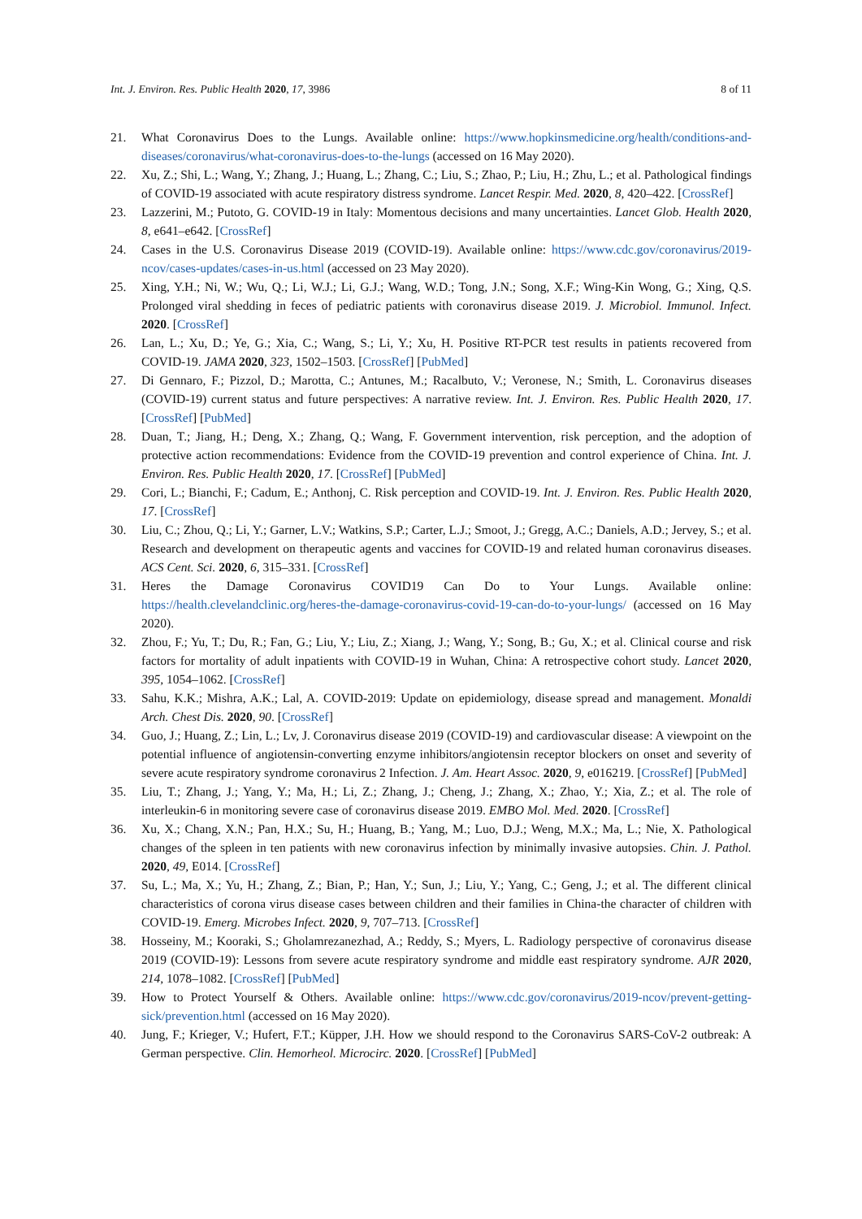Int. J. Environ. Res. Public Health 2020, 17, 3986 8 of 11
21. What Coronavirus Does to the Lungs. Available online: https://www.hopkinsmedicine.org/health/conditions-and-diseases/coronavirus/what-coronavirus-does-to-the-lungs (accessed on 16 May 2020).
22. Xu, Z.; Shi, L.; Wang, Y.; Zhang, J.; Huang, L.; Zhang, C.; Liu, S.; Zhao, P.; Liu, H.; Zhu, L.; et al. Pathological findings of COVID-19 associated with acute respiratory distress syndrome. Lancet Respir. Med. 2020, 8, 420–422. [CrossRef]
23. Lazzerini, M.; Putoto, G. COVID-19 in Italy: Momentous decisions and many uncertainties. Lancet Glob. Health 2020, 8, e641–e642. [CrossRef]
24. Cases in the U.S. Coronavirus Disease 2019 (COVID-19). Available online: https://www.cdc.gov/coronavirus/2019-ncov/cases-updates/cases-in-us.html (accessed on 23 May 2020).
25. Xing, Y.H.; Ni, W.; Wu, Q.; Li, W.J.; Li, G.J.; Wang, W.D.; Tong, J.N.; Song, X.F.; Wing-Kin Wong, G.; Xing, Q.S. Prolonged viral shedding in feces of pediatric patients with coronavirus disease 2019. J. Microbiol. Immunol. Infect. 2020. [CrossRef]
26. Lan, L.; Xu, D.; Ye, G.; Xia, C.; Wang, S.; Li, Y.; Xu, H. Positive RT-PCR test results in patients recovered from COVID-19. JAMA 2020, 323, 1502–1503. [CrossRef] [PubMed]
27. Di Gennaro, F.; Pizzol, D.; Marotta, C.; Antunes, M.; Racalbuto, V.; Veronese, N.; Smith, L. Coronavirus diseases (COVID-19) current status and future perspectives: A narrative review. Int. J. Environ. Res. Public Health 2020, 17. [CrossRef] [PubMed]
28. Duan, T.; Jiang, H.; Deng, X.; Zhang, Q.; Wang, F. Government intervention, risk perception, and the adoption of protective action recommendations: Evidence from the COVID-19 prevention and control experience of China. Int. J. Environ. Res. Public Health 2020, 17. [CrossRef] [PubMed]
29. Cori, L.; Bianchi, F.; Cadum, E.; Anthonj, C. Risk perception and COVID-19. Int. J. Environ. Res. Public Health 2020, 17. [CrossRef]
30. Liu, C.; Zhou, Q.; Li, Y.; Garner, L.V.; Watkins, S.P.; Carter, L.J.; Smoot, J.; Gregg, A.C.; Daniels, A.D.; Jervey, S.; et al. Research and development on therapeutic agents and vaccines for COVID-19 and related human coronavirus diseases. ACS Cent. Sci. 2020, 6, 315–331. [CrossRef]
31. Heres the Damage Coronavirus COVID19 Can Do to Your Lungs. Available online: https://health.clevelandclinic.org/heres-the-damage-coronavirus-covid-19-can-do-to-your-lungs/ (accessed on 16 May 2020).
32. Zhou, F.; Yu, T.; Du, R.; Fan, G.; Liu, Y.; Liu, Z.; Xiang, J.; Wang, Y.; Song, B.; Gu, X.; et al. Clinical course and risk factors for mortality of adult inpatients with COVID-19 in Wuhan, China: A retrospective cohort study. Lancet 2020, 395, 1054–1062. [CrossRef]
33. Sahu, K.K.; Mishra, A.K.; Lal, A. COVID-2019: Update on epidemiology, disease spread and management. Monaldi Arch. Chest Dis. 2020, 90. [CrossRef]
34. Guo, J.; Huang, Z.; Lin, L.; Lv, J. Coronavirus disease 2019 (COVID-19) and cardiovascular disease: A viewpoint on the potential influence of angiotensin-converting enzyme inhibitors/angiotensin receptor blockers on onset and severity of severe acute respiratory syndrome coronavirus 2 Infection. J. Am. Heart Assoc. 2020, 9, e016219. [CrossRef] [PubMed]
35. Liu, T.; Zhang, J.; Yang, Y.; Ma, H.; Li, Z.; Zhang, J.; Cheng, J.; Zhang, X.; Zhao, Y.; Xia, Z.; et al. The role of interleukin-6 in monitoring severe case of coronavirus disease 2019. EMBO Mol. Med. 2020. [CrossRef]
36. Xu, X.; Chang, X.N.; Pan, H.X.; Su, H.; Huang, B.; Yang, M.; Luo, D.J.; Weng, M.X.; Ma, L.; Nie, X. Pathological changes of the spleen in ten patients with new coronavirus infection by minimally invasive autopsies. Chin. J. Pathol. 2020, 49, E014. [CrossRef]
37. Su, L.; Ma, X.; Yu, H.; Zhang, Z.; Bian, P.; Han, Y.; Sun, J.; Liu, Y.; Yang, C.; Geng, J.; et al. The different clinical characteristics of corona virus disease cases between children and their families in China-the character of children with COVID-19. Emerg. Microbes Infect. 2020, 9, 707–713. [CrossRef]
38. Hosseiny, M.; Kooraki, S.; Gholamrezanezhad, A.; Reddy, S.; Myers, L. Radiology perspective of coronavirus disease 2019 (COVID-19): Lessons from severe acute respiratory syndrome and middle east respiratory syndrome. AJR 2020, 214, 1078–1082. [CrossRef] [PubMed]
39. How to Protect Yourself & Others. Available online: https://www.cdc.gov/coronavirus/2019-ncov/prevent-getting-sick/prevention.html (accessed on 16 May 2020).
40. Jung, F.; Krieger, V.; Hufert, F.T.; Küpper, J.H. How we should respond to the Coronavirus SARS-CoV-2 outbreak: A German perspective. Clin. Hemorheol. Microcirc. 2020. [CrossRef] [PubMed]